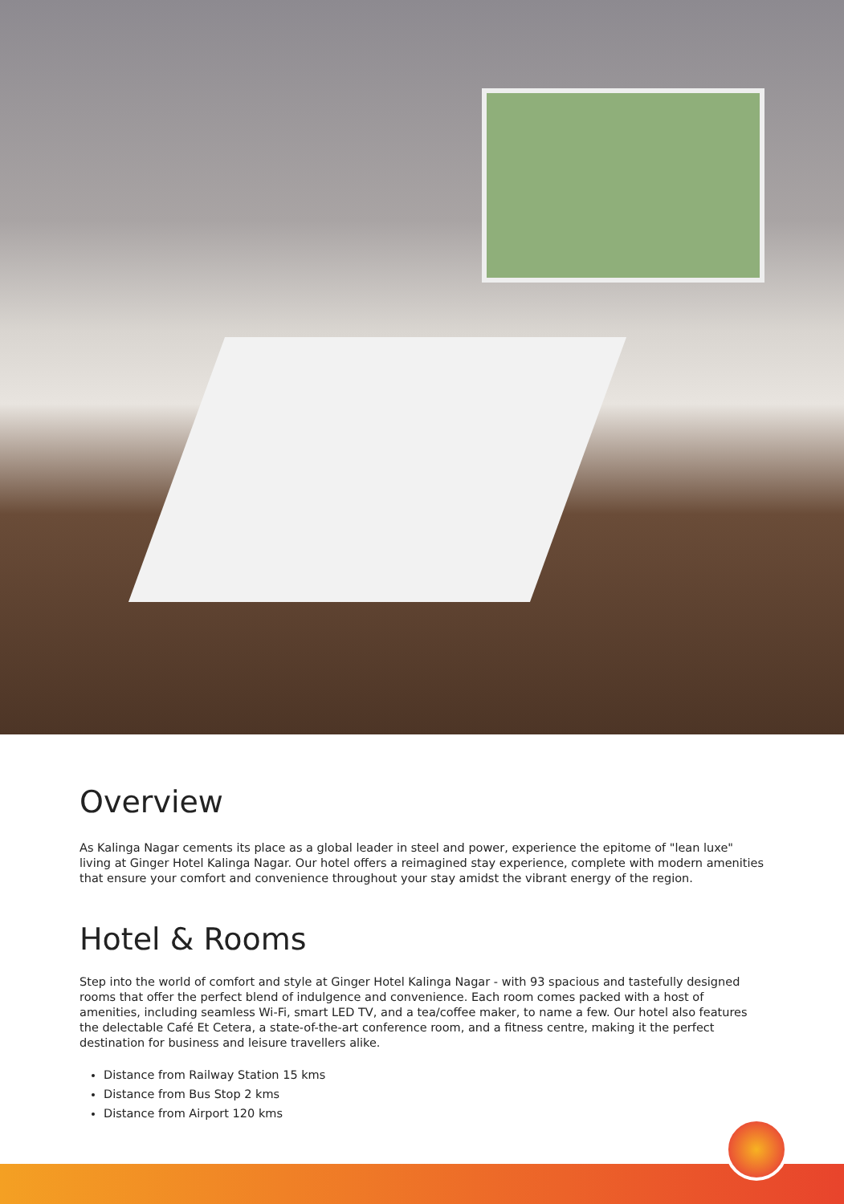Overview
As Kalinga Nagar cements its place as a global leader in steel and power, experience the epitome of "lean luxe" living at Ginger Hotel Kalinga Nagar. Our hotel offers a reimagined stay experience, complete with modern amenities that ensure your comfort and convenience throughout your stay amidst the vibrant energy of the region.
Hotel & Rooms
Step into the world of comfort and style at Ginger Hotel Kalinga Nagar - with 93 spacious and tastefully designed rooms that offer the perfect blend of indulgence and convenience. Each room comes packed with a host of amenities, including seamless Wi-Fi, smart LED TV, and a tea/coffee maker, to name a few. Our hotel also features the delectable Café Et Cetera, a state-of-the-art conference room, and a fitness centre, making it the perfect destination for business and leisure travellers alike.
Distance from Railway Station 15 kms
Distance from Bus Stop 2 kms
Distance from Airport 120 kms